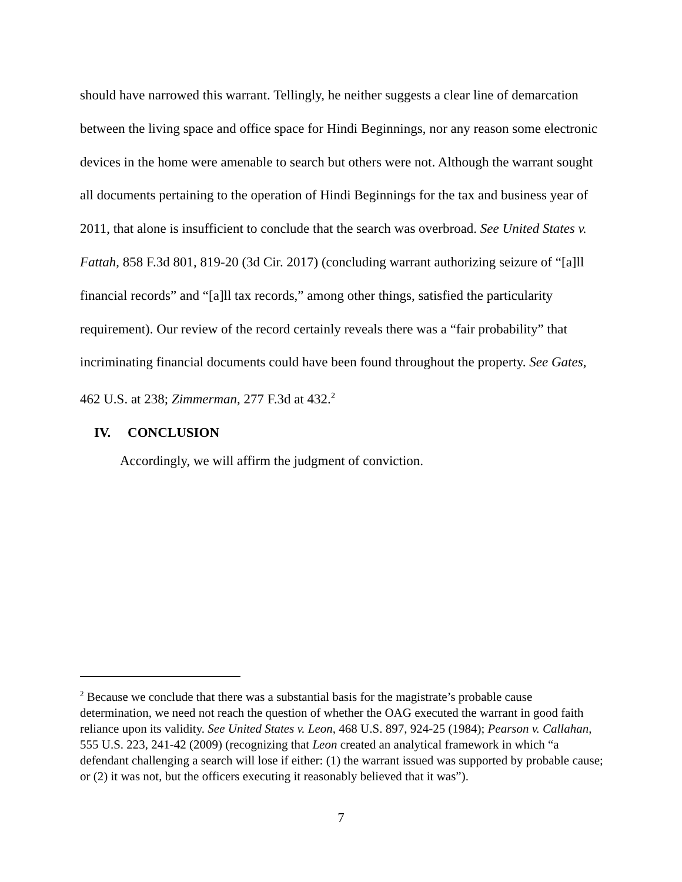should have narrowed this warrant. Tellingly, he neither suggests a clear line of demarcation between the living space and office space for Hindi Beginnings, nor any reason some electronic devices in the home were amenable to search but others were not. Although the warrant sought all documents pertaining to the operation of Hindi Beginnings for the tax and business year of 2011, that alone is insufficient to conclude that the search was overbroad. See United States v. Fattah, 858 F.3d 801, 819-20 (3d Cir. 2017) (concluding warrant authorizing seizure of “[a]ll financial records” and “[a]ll tax records,” among other things, satisfied the particularity requirement). Our review of the record certainly reveals there was a “fair probability” that incriminating financial documents could have been found throughout the property. See Gates, 462 U.S. at 238; Zimmerman, 277 F.3d at 432.<sup>2</sup>
IV. CONCLUSION
Accordingly, we will affirm the judgment of conviction.
<sup>2</sup> Because we conclude that there was a substantial basis for the magistrate’s probable cause determination, we need not reach the question of whether the OAG executed the warrant in good faith reliance upon its validity. See United States v. Leon, 468 U.S. 897, 924-25 (1984); Pearson v. Callahan, 555 U.S. 223, 241-42 (2009) (recognizing that Leon created an analytical framework in which “a defendant challenging a search will lose if either: (1) the warrant issued was supported by probable cause; or (2) it was not, but the officers executing it reasonably believed that it was”).
7